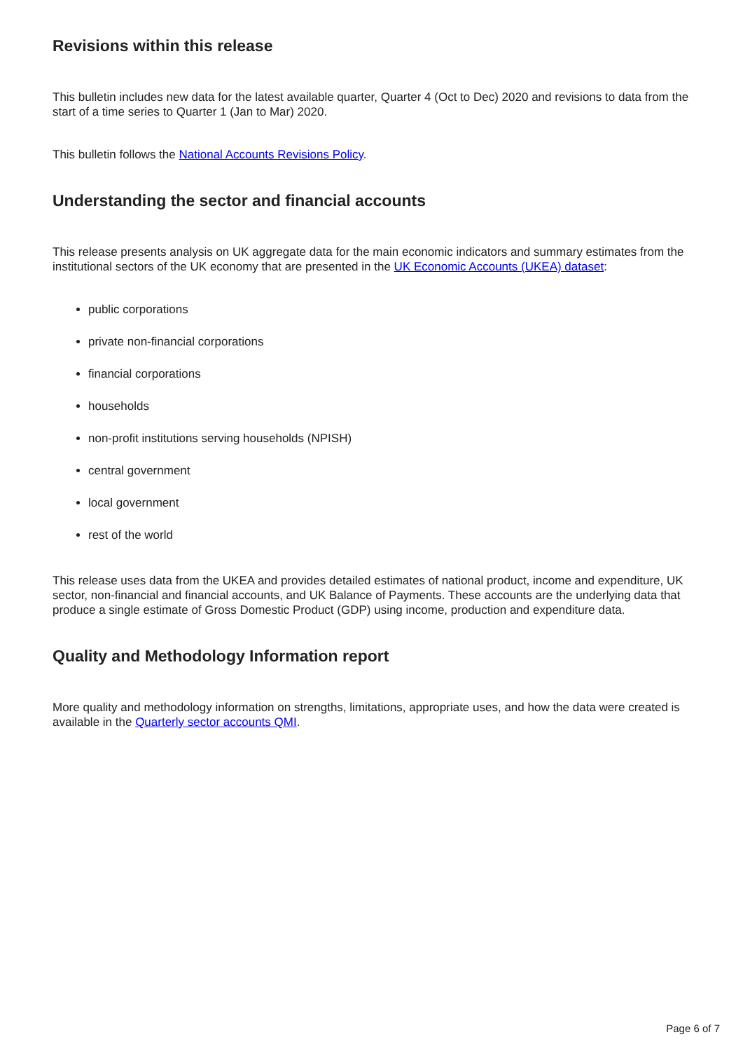Revisions within this release
This bulletin includes new data for the latest available quarter, Quarter 4 (Oct to Dec) 2020 and revisions to data from the start of a time series to Quarter 1 (Jan to Mar) 2020.
This bulletin follows the National Accounts Revisions Policy.
Understanding the sector and financial accounts
This release presents analysis on UK aggregate data for the main economic indicators and summary estimates from the institutional sectors of the UK economy that are presented in the UK Economic Accounts (UKEA) dataset:
public corporations
private non-financial corporations
financial corporations
households
non-profit institutions serving households (NPISH)
central government
local government
rest of the world
This release uses data from the UKEA and provides detailed estimates of national product, income and expenditure, UK sector, non-financial and financial accounts, and UK Balance of Payments. These accounts are the underlying data that produce a single estimate of Gross Domestic Product (GDP) using income, production and expenditure data.
Quality and Methodology Information report
More quality and methodology information on strengths, limitations, appropriate uses, and how the data were created is available in the Quarterly sector accounts QMI.
Page 6 of 7